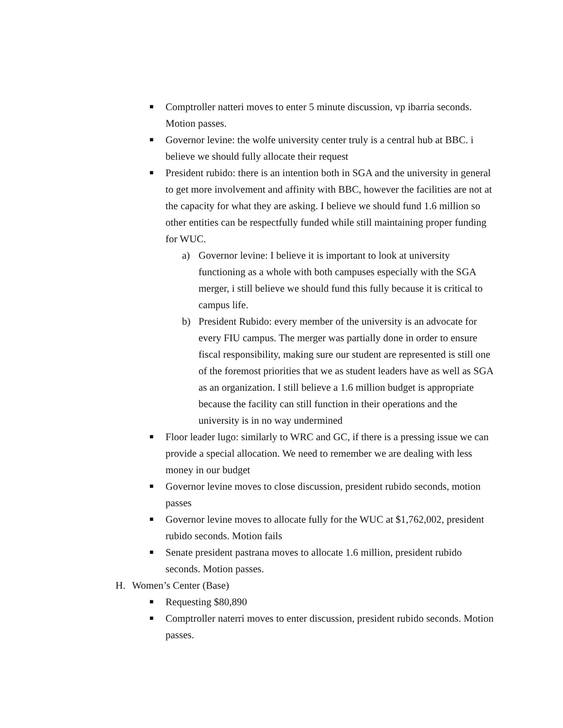■ Comptroller natteri moves to enter 5 minute discussion, vp ibarria seconds. Motion passes.
■ Governor levine: the wolfe university center truly is a central hub at BBC. i believe we should fully allocate their request
■ President rubido: there is an intention both in SGA and the university in general to get more involvement and affinity with BBC, however the facilities are not at the capacity for what they are asking. I believe we should fund 1.6 million so other entities can be respectfully funded while still maintaining proper funding for WUC.
a) Governor levine: I believe it is important to look at university functioning as a whole with both campuses especially with the SGA merger, i still believe we should fund this fully because it is critical to campus life.
b) President Rubido: every member of the university is an advocate for every FIU campus. The merger was partially done in order to ensure fiscal responsibility, making sure our student are represented is still one of the foremost priorities that we as student leaders have as well as SGA as an organization. I still believe a 1.6 million budget is appropriate because the facility can still function in their operations and the university is in no way undermined
■ Floor leader lugo: similarly to WRC and GC, if there is a pressing issue we can provide a special allocation. We need to remember we are dealing with less money in our budget
■ Governor levine moves to close discussion, president rubido seconds, motion passes
■ Governor levine moves to allocate fully for the WUC at $1,762,002, president rubido seconds. Motion fails
■ Senate president pastrana moves to allocate 1.6 million, president rubido seconds. Motion passes.
H. Women’s Center (Base)
■ Requesting $80,890
■ Comptroller naterri moves to enter discussion, president rubido seconds. Motion passes.